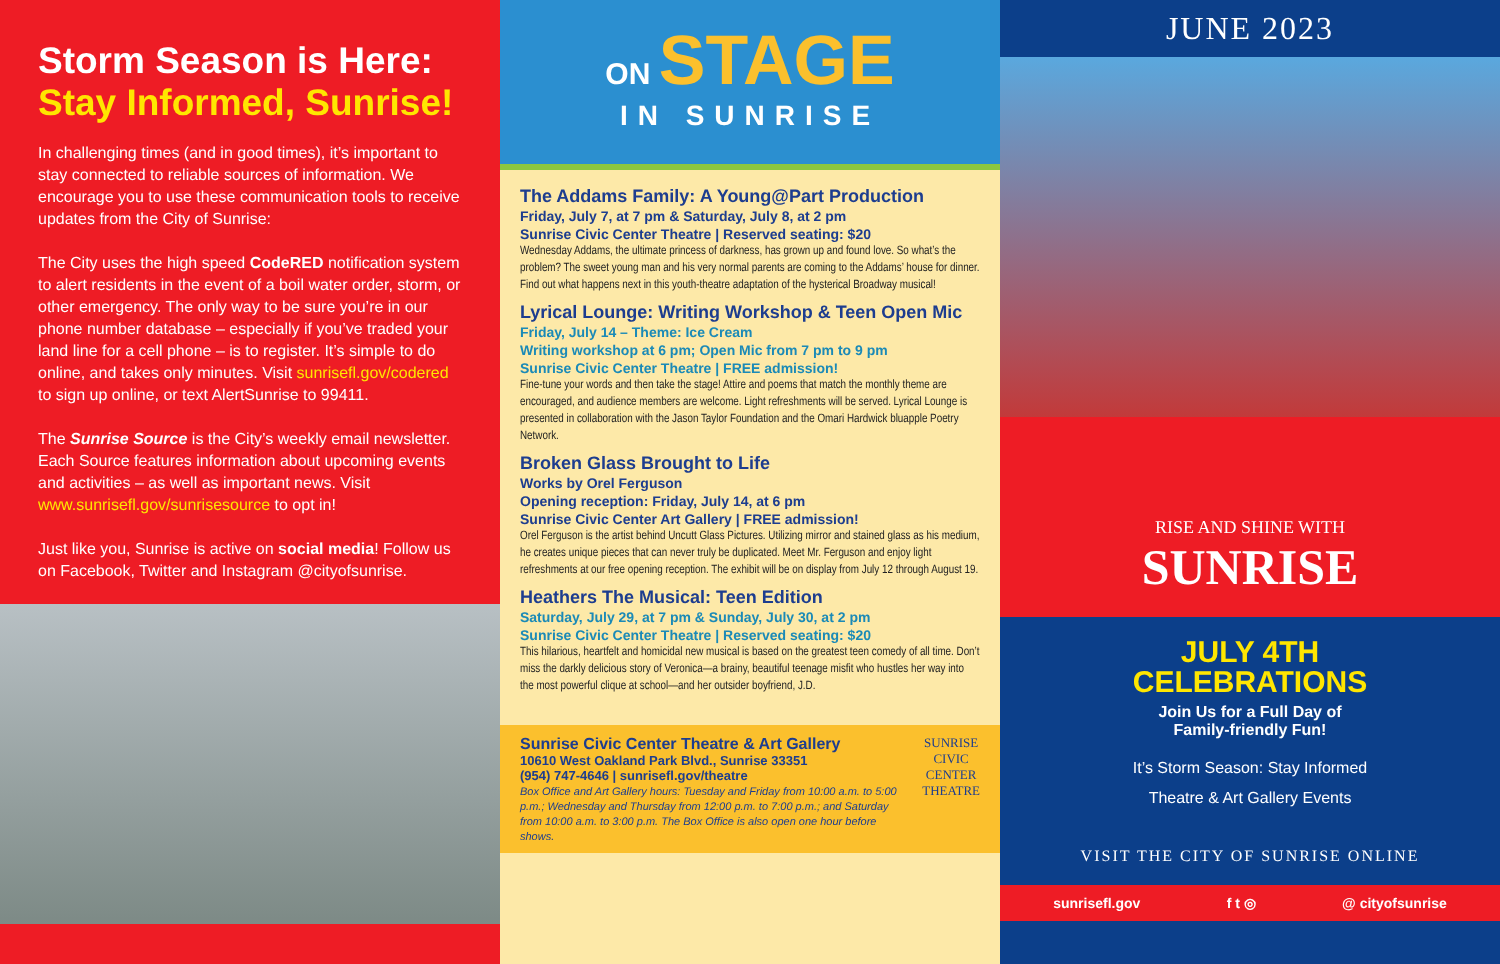Storm Season is Here:
Stay Informed, Sunrise!
In challenging times (and in good times), it’s important to stay connected to reliable sources of information. We encourage you to use these communication tools to receive updates from the City of Sunrise:
The City uses the high speed CodeRED notification system to alert residents in the event of a boil water order, storm, or other emergency. The only way to be sure you’re in our phone number database – especially if you’ve traded your land line for a cell phone – is to register. It’s simple to do online, and takes only minutes. Visit sunrisefl.gov/codered to sign up online, or text AlertSunrise to 99411.
The Sunrise Source is the City’s weekly email newsletter. Each Source features information about upcoming events and activities – as well as important news. Visit www.sunrisefl.gov/sunrisesource to opt in!
Just like you, Sunrise is active on social media! Follow us on Facebook, Twitter and Instagram @cityofsunrise.
ON STAGE
IN SUNRISE
The Addams Family: A Young@Part Production
Friday, July 7, at 7 pm & Saturday, July 8, at 2 pm
Sunrise Civic Center Theatre | Reserved seating: $20
Wednesday Addams, the ultimate princess of darkness, has grown up and found love. So what’s the problem? The sweet young man and his very normal parents are coming to the Addams’ house for dinner. Find out what happens next in this youth-theatre adaptation of the hysterical Broadway musical!
Lyrical Lounge: Writing Workshop & Teen Open Mic
Friday, July 14 – Theme: Ice Cream
Writing workshop at 6 pm; Open Mic from 7 pm to 9 pm
Sunrise Civic Center Theatre | FREE admission!
Fine-tune your words and then take the stage! Attire and poems that match the monthly theme are encouraged, and audience members are welcome. Light refreshments will be served. Lyrical Lounge is presented in collaboration with the Jason Taylor Foundation and the Omari Hardwick bluapple Poetry Network.
Broken Glass Brought to Life
Works by Orel Ferguson
Opening reception: Friday, July 14, at 6 pm
Sunrise Civic Center Art Gallery | FREE admission!
Orel Ferguson is the artist behind Uncutt Glass Pictures. Utilizing mirror and stained glass as his medium, he creates unique pieces that can never truly be duplicated. Meet Mr. Ferguson and enjoy light refreshments at our free opening reception. The exhibit will be on display from July 12 through August 19.
Heathers The Musical: Teen Edition
Saturday, July 29, at 7 pm & Sunday, July 30, at 2 pm
Sunrise Civic Center Theatre | Reserved seating: $20
This hilarious, heartfelt and homicidal new musical is based on the greatest teen comedy of all time. Don’t miss the darkly delicious story of Veronica—a brainy, beautiful teenage misfit who hustles her way into the most powerful clique at school—and her outsider boyfriend, J.D.
Sunrise Civic Center Theatre & Art Gallery
10610 West Oakland Park Blvd., Sunrise 33351
(954) 747-4646 | sunrisefl.gov/theatre
Box Office and Art Gallery hours: Tuesday and Friday from 10:00 a.m. to 5:00 p.m.; Wednesday and Thursday from 12:00 p.m. to 7:00 p.m.; and Saturday from 10:00 a.m. to 3:00 p.m. The Box Office is also open one hour before shows.
SUNRISE
CIVIC CENTER
THEATRE
JUNE 2023
RISE AND SHINE WITH
SUNRISE
JULY 4TH
CELEBRATIONS
Join Us for a Full Day of
Family-friendly Fun!
It’s Storm Season: Stay Informed
Theatre & Art Gallery Events
VISIT THE CITY OF SUNRISE ONLINE
sunrisefl.gov f t ◎ @ cityofsunrise